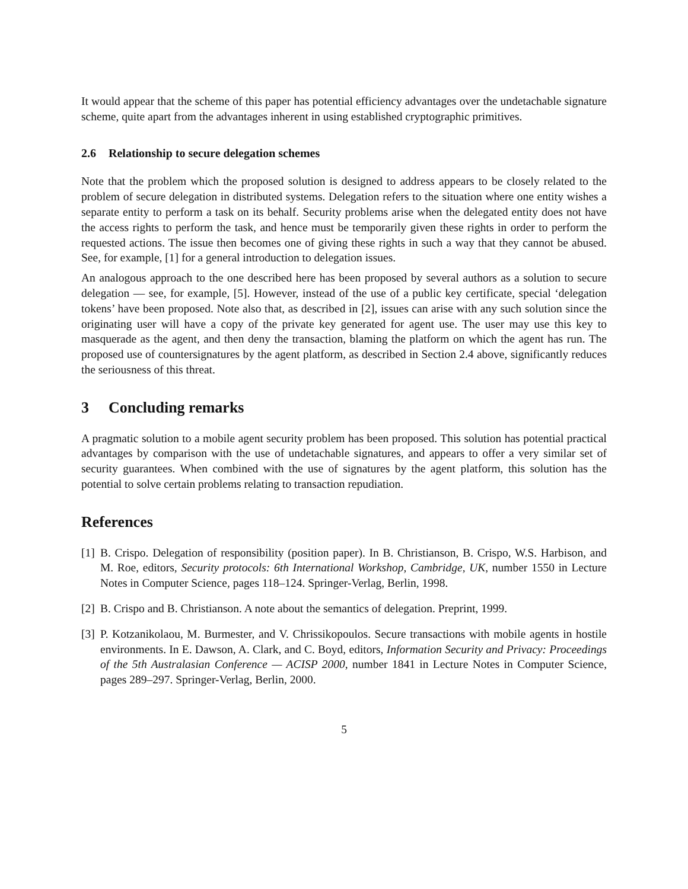It would appear that the scheme of this paper has potential efficiency advantages over the undetachable signature scheme, quite apart from the advantages inherent in using established cryptographic primitives.
2.6 Relationship to secure delegation schemes
Note that the problem which the proposed solution is designed to address appears to be closely related to the problem of secure delegation in distributed systems. Delegation refers to the situation where one entity wishes a separate entity to perform a task on its behalf. Security problems arise when the delegated entity does not have the access rights to perform the task, and hence must be temporarily given these rights in order to perform the requested actions. The issue then becomes one of giving these rights in such a way that they cannot be abused. See, for example, [1] for a general introduction to delegation issues.
An analogous approach to the one described here has been proposed by several authors as a solution to secure delegation — see, for example, [5]. However, instead of the use of a public key certificate, special ‘delegation tokens’ have been proposed. Note also that, as described in [2], issues can arise with any such solution since the originating user will have a copy of the private key generated for agent use. The user may use this key to masquerade as the agent, and then deny the transaction, blaming the platform on which the agent has run. The proposed use of countersignatures by the agent platform, as described in Section 2.4 above, significantly reduces the seriousness of this threat.
3 Concluding remarks
A pragmatic solution to a mobile agent security problem has been proposed. This solution has potential practical advantages by comparison with the use of undetachable signatures, and appears to offer a very similar set of security guarantees. When combined with the use of signatures by the agent platform, this solution has the potential to solve certain problems relating to transaction repudiation.
References
[1] B. Crispo. Delegation of responsibility (position paper). In B. Christianson, B. Crispo, W.S. Harbison, and M. Roe, editors, Security protocols: 6th International Workshop, Cambridge, UK, number 1550 in Lecture Notes in Computer Science, pages 118–124. Springer-Verlag, Berlin, 1998.
[2] B. Crispo and B. Christianson. A note about the semantics of delegation. Preprint, 1999.
[3] P. Kotzanikolaou, M. Burmester, and V. Chrissikopoulos. Secure transactions with mobile agents in hostile environments. In E. Dawson, A. Clark, and C. Boyd, editors, Information Security and Privacy: Proceedings of the 5th Australasian Conference — ACISP 2000, number 1841 in Lecture Notes in Computer Science, pages 289–297. Springer-Verlag, Berlin, 2000.
5